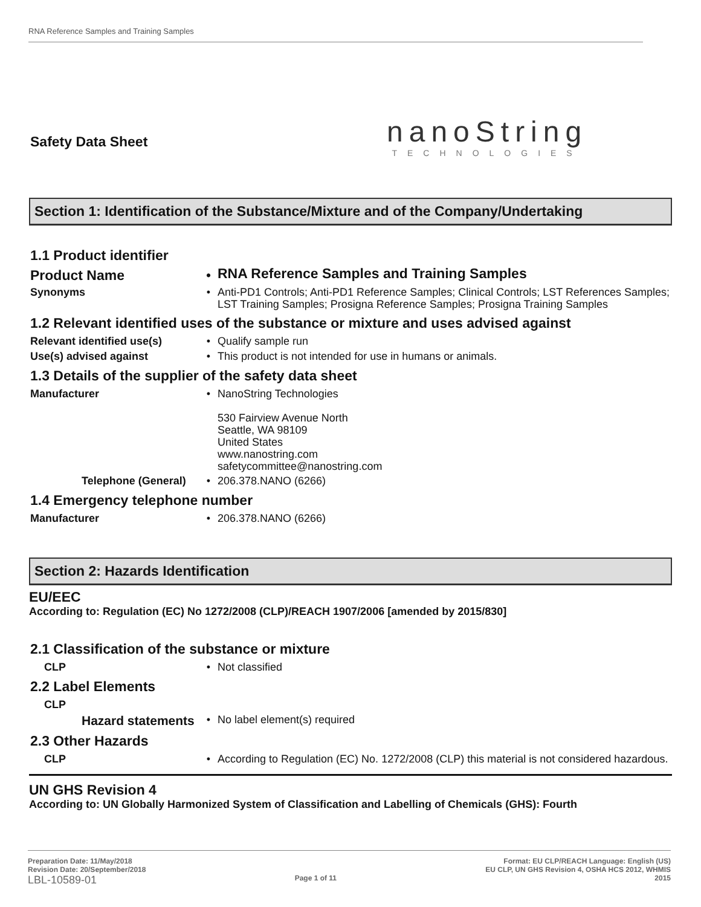RNA Reference Samples and Training Samples
Safety Data Sheet
nanoString
TECHNOLOGIES
Section 1: Identification of the Substance/Mixture and of the Company/Undertaking
1.1 Product identifier
Product Name •
RNA Reference Samples and Training Samples
Synonyms •
Anti-PD1 Controls; Anti-PD1 Reference Samples; Clinical Controls; LST References Samples; LST Training Samples; Prosigna Reference Samples; Prosigna Training Samples
1.2 Relevant identified uses of the substance or mixture and uses advised against
Relevant identified use(s)
•
Qualify sample run
Use(s) advised against •
This product is not intended for use in humans or animals.
1.3 Details of the supplier of the safety data sheet
Manufacturer •
NanoString Technologies
530 Fairview Avenue North
Seattle, WA 98109
United States
www.nanostring.com
safetycommittee@nanostring.com
Telephone (General)
•
206.378.NANO (6266)
1.4 Emergency telephone number
Manufacturer •
206.378.NANO (6266)
Section 2: Hazards Identification
EU/EEC
According to: Regulation (EC) No 1272/2008 (CLP)/REACH 1907/2006 [amended by 2015/830]
2.1 Classification of the substance or mixture
CLP •
Not classified
2.2 Label Elements
CLP
Hazard statements
•
No label element(s) required
2.3 Other Hazards
CLP •
According to Regulation (EC) No. 1272/2008 (CLP) this material is not considered hazardous.
UN GHS Revision 4
According to: UN Globally Harmonized System of Classification and Labelling of Chemicals (GHS): Fourth
Preparation Date: 11/May/2018
Revision Date: 20/September/2018
LBL-10589-01
Page 1 of 11
Format: EU CLP/REACH Language: English (US)
EU CLP, UN GHS Revision 4, OSHA HCS 2012, WHMIS
2015